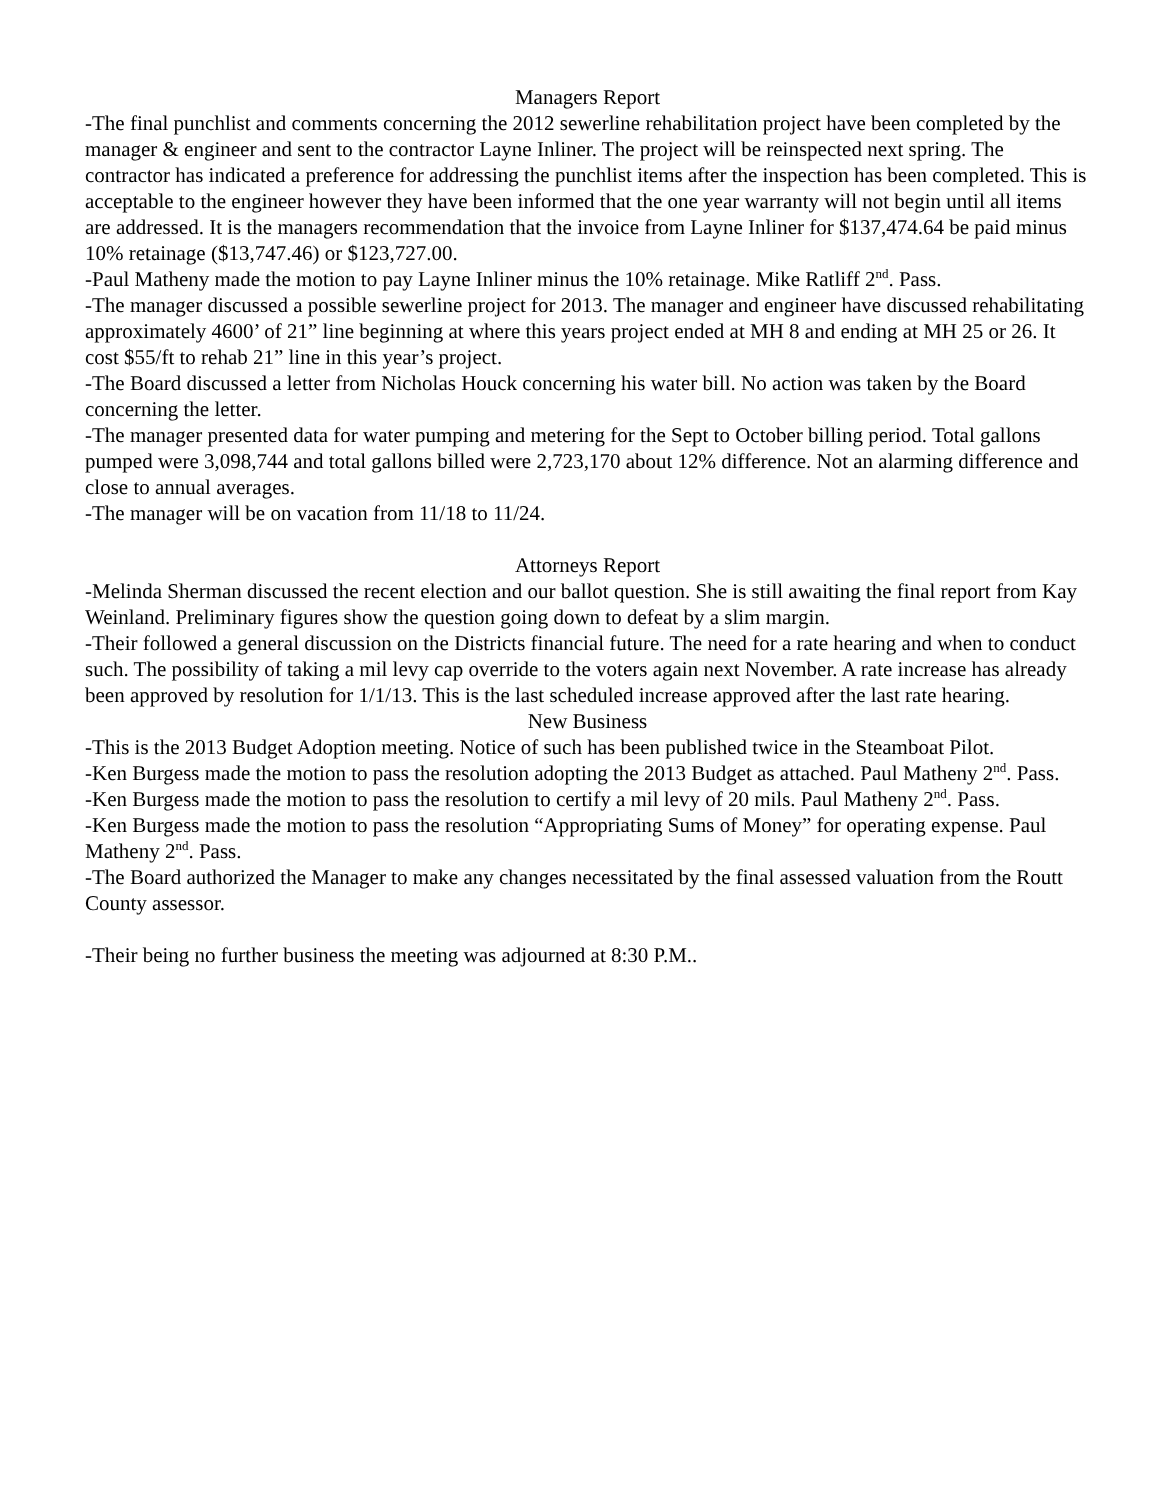Managers Report
-The final punchlist and comments concerning the 2012 sewerline rehabilitation project have been completed by the manager & engineer and sent to the contractor Layne Inliner. The project will be reinspected next spring. The contractor has indicated a preference for addressing the punchlist items after the inspection has been completed. This is acceptable to the engineer however they have been informed that the one year warranty will not begin until all items are addressed. It is the managers recommendation that the invoice from Layne Inliner for $137,474.64 be paid minus 10% retainage ($13,747.46) or $123,727.00.
-Paul Matheny made the motion to pay Layne Inliner minus the 10% retainage. Mike Ratliff 2<sup>nd</sup>. Pass.
-The manager discussed a possible sewerline project for 2013. The manager and engineer have discussed rehabilitating approximately 4600’ of 21” line beginning at where this years project ended at MH 8 and ending at MH 25 or 26. It cost $55/ft to rehab 21” line in this year’s project.
-The Board discussed a letter from Nicholas Houck concerning his water bill. No action was taken by the Board concerning the letter.
-The manager presented data for water pumping and metering for the Sept to October billing period. Total gallons pumped were 3,098,744 and total gallons billed were 2,723,170 about 12% difference. Not an alarming difference and close to annual averages.
-The manager will be on vacation from 11/18 to 11/24.
Attorneys Report
-Melinda Sherman discussed the recent election and our ballot question. She is still awaiting the final report from Kay Weinland. Preliminary figures show the question going down to defeat by a slim margin.
-Their followed a general discussion on the Districts financial future. The need for a rate hearing and when to conduct such. The possibility of taking a mil levy cap override to the voters again next November. A rate increase has already been approved by resolution for 1/1/13. This is the last scheduled increase approved after the last rate hearing.
New Business
-This is the 2013 Budget Adoption meeting. Notice of such has been published twice in the Steamboat Pilot.
-Ken Burgess made the motion to pass the resolution adopting the 2013 Budget as attached. Paul Matheny 2<sup>nd</sup>. Pass.
-Ken Burgess made the motion to pass the resolution to certify a mil levy of 20 mils. Paul Matheny 2<sup>nd</sup>. Pass.
-Ken Burgess made the motion to pass the resolution “Appropriating Sums of Money” for operating expense. Paul Matheny 2<sup>nd</sup>. Pass.
-The Board authorized the Manager to make any changes necessitated by the final assessed valuation from the Routt County assessor.
-Their being no further business the meeting was adjourned at 8:30 P.M..